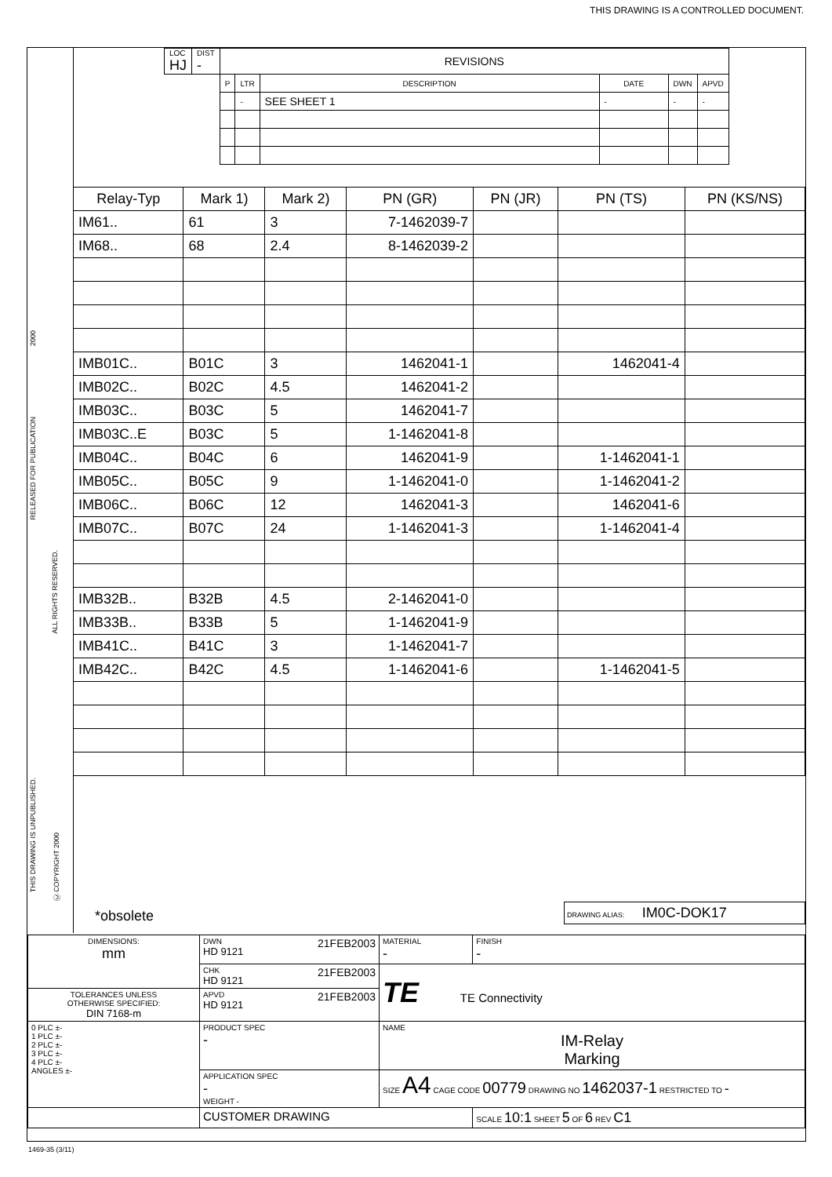THIS DRAWING IS A CONTROLLED DOCUMENT.
2000
RELEASED FOR PUBLICATION
ALL RIGHTS RESERVED.
THIS DRAWING IS UNPUBLISHED.
Ⓒ COPYRIGHT 2000
| LOC HJ | DIST - | REVISIONS | | | | | |
| | | P | LTR | DESCRIPTION | DATE | DWN | APVD |
| | | | - | SEE SHEET 1 | - | - | - |
| Relay-Typ | Mark 1) | Mark 2) | PN (GR) | PN (JR) | PN (TS) | PN (KS/NS) |
| --- | --- | --- | --- | --- | --- | --- |
| IM61.. | 61 | 3 | 7-1462039-7 | | | |
| IM68.. | 68 | 2.4 | 8-1462039-2 | | | |
| IMB01C.. | B01C | 3 | 1462041-1 | | 1462041-4 | |
| IMB02C.. | B02C | 4.5 | 1462041-2 | | | |
| IMB03C.. | B03C | 5 | 1462041-7 | | | |
| IMB03C..E | B03C | 5 | 1-1462041-8 | | | |
| IMB04C.. | B04C | 6 | 1462041-9 | | 1-1462041-1 | |
| IMB05C.. | B05C | 9 | 1-1462041-0 | | 1-1462041-2 | |
| IMB06C.. | B06C | 12 | 1462041-3 | | 1462041-6 | |
| IMB07C.. | B07C | 24 | 1-1462041-3 | | 1-1462041-4 | |
| IMB32B.. | B32B | 4.5 | 2-1462041-0 | | | |
| IMB33B.. | B33B | 5 | 1-1462041-9 | | | |
| IMB41C.. | B41C | 3 | 1-1462041-7 | | | |
| IMB42C.. | B42C | 4.5 | 1-1462041-6 | | 1-1462041-5 | |
*obsolete DRAWING ALIAS: IM0C-DOK17
| DIMENSIONS: mm | DWN 21FEB2003 HD 9121 | MATERIAL - | FINISH - |
| | CHK 21FEB2003 HD 9121 | TE TE Connectivity | |
| TOLERANCES UNLESS OTHERWISE SPECIFIED: DIN 7168-m | APVD 21FEB2003 HD 9121 | | |
| 0 PLC ±- 1 PLC ±- 2 PLC ±- 3 PLC ±- 4 PLC ±- ANGLES ±- | PRODUCT SPEC - | NAME IM-Relay Marking | |
| | APPLICATION SPEC - WEIGHT - | SIZE A4 CAGE CODE 00779 DRAWING NO 1462037-1 RESTRICTED TO - | |
| | CUSTOMER DRAWING | | SCALE 10:1 SHEET 5 OF 6 REV C1 |
1469-35 (3/11)